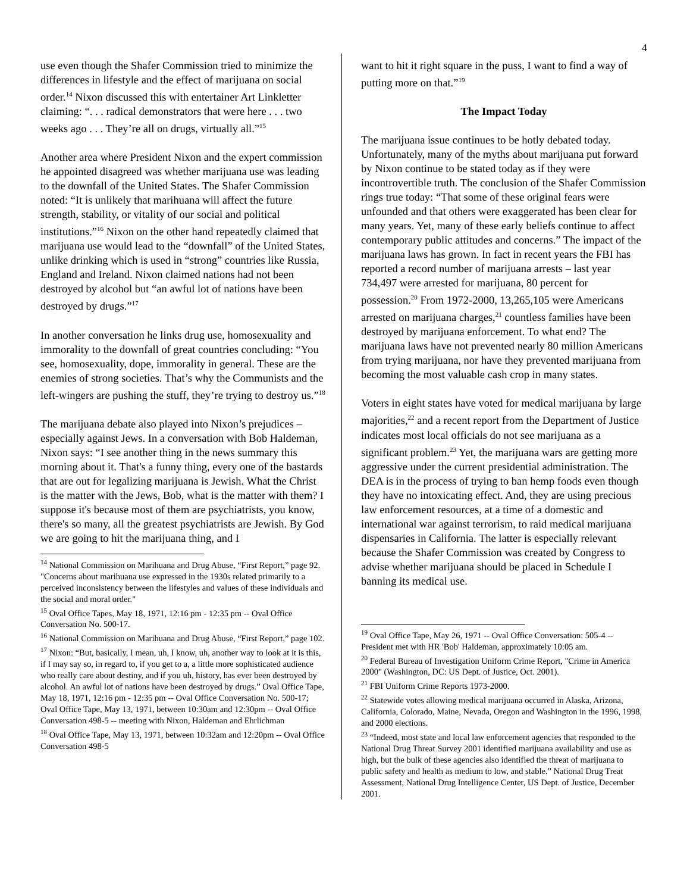4
use even though the Shafer Commission tried to minimize the differences in lifestyle and the effect of marijuana on social order.<sup>14</sup> Nixon discussed this with entertainer Art Linkletter claiming: “. . . radical demonstrators that were here . . . two weeks ago . . . They’re all on drugs, virtually all.”<sup>15</sup>
Another area where President Nixon and the expert commission he appointed disagreed was whether marijuana use was leading to the downfall of the United States. The Shafer Commission noted: “It is unlikely that marihuana will affect the future strength, stability, or vitality of our social and political institutions.”<sup>16</sup> Nixon on the other hand repeatedly claimed that marijuana use would lead to the “downfall” of the United States, unlike drinking which is used in “strong” countries like Russia, England and Ireland. Nixon claimed nations had not been destroyed by alcohol but “an awful lot of nations have been destroyed by drugs.”<sup>17</sup>
In another conversation he links drug use, homosexuality and immorality to the downfall of great countries concluding: “You see, homosexuality, dope, immorality in general. These are the enemies of strong societies. That’s why the Communists and the left-wingers are pushing the stuff, they’re trying to destroy us.”<sup>18</sup>
The marijuana debate also played into Nixon’s prejudices – especially against Jews. In a conversation with Bob Haldeman, Nixon says: “I see another thing in the news summary this morning about it. That's a funny thing, every one of the bastards that are out for legalizing marijuana is Jewish. What the Christ is the matter with the Jews, Bob, what is the matter with them? I suppose it's because most of them are psychiatrists, you know, there's so many, all the greatest psychiatrists are Jewish. By God we are going to hit the marijuana thing, and I
<sup>14</sup> National Commission on Marihuana and Drug Abuse, “First Report,” page 92. "Concerns about marihuana use expressed in the 1930s related primarily to a perceived inconsistency between the lifestyles and values of these individuals and the social and moral order."
<sup>15</sup> Oval Office Tapes, May 18, 1971, 12:16 pm - 12:35 pm -- Oval Office Conversation No. 500-17.
<sup>16</sup> National Commission on Marihuana and Drug Abuse, “First Report,” page 102.
<sup>17</sup> Nixon: “But, basically, I mean, uh, I know, uh, another way to look at it is this, if I may say so, in regard to, if you get to a, a little more sophisticated audience who really care about destiny, and if you uh, history, has ever been destroyed by alcohol. An awful lot of nations have been destroyed by drugs.” Oval Office Tape, May 18, 1971, 12:16 pm - 12:35 pm -- Oval Office Conversation No. 500-17; Oval Office Tape, May 13, 1971, between 10:30am and 12:30pm -- Oval Office Conversation 498-5 -- meeting with Nixon, Haldeman and Ehrlichman
<sup>18</sup> Oval Office Tape, May 13, 1971, between 10:32am and 12:20pm -- Oval Office Conversation 498-5
want to hit it right square in the puss, I want to find a way of putting more on that.”<sup>19</sup>
The Impact Today
The marijuana issue continues to be hotly debated today. Unfortunately, many of the myths about marijuana put forward by Nixon continue to be stated today as if they were incontrovertible truth. The conclusion of the Shafer Commission rings true today: “That some of these original fears were unfounded and that others were exaggerated has been clear for many years. Yet, many of these early beliefs continue to affect contemporary public attitudes and concerns.” The impact of the marijuana laws has grown. In fact in recent years the FBI has reported a record number of marijuana arrests – last year 734,497 were arrested for marijuana, 80 percent for possession.<sup>20</sup> From 1972-2000, 13,265,105 were Americans arrested on marijuana charges,<sup>21</sup> countless families have been destroyed by marijuana enforcement. To what end? The marijuana laws have not prevented nearly 80 million Americans from trying marijuana, nor have they prevented marijuana from becoming the most valuable cash crop in many states.
Voters in eight states have voted for medical marijuana by large majorities,<sup>22</sup> and a recent report from the Department of Justice indicates most local officials do not see marijuana as a significant problem.<sup>23</sup> Yet, the marijuana wars are getting more aggressive under the current presidential administration. The DEA is in the process of trying to ban hemp foods even though they have no intoxicating effect. And, they are using precious law enforcement resources, at a time of a domestic and international war against terrorism, to raid medical marijuana dispensaries in California. The latter is especially relevant because the Shafer Commission was created by Congress to advise whether marijuana should be placed in Schedule I banning its medical use.
<sup>19</sup> Oval Office Tape, May 26, 1971 -- Oval Office Conversation: 505-4 -- President met with HR 'Bob' Haldeman, approximately 10:05 am.
<sup>20</sup> Federal Bureau of Investigation Uniform Crime Report, "Crime in America 2000" (Washington, DC: US Dept. of Justice, Oct. 2001).
<sup>21</sup> FBI Uniform Crime Reports 1973-2000.
<sup>22</sup> Statewide votes allowing medical marijuana occurred in Alaska, Arizona, California, Colorado, Maine, Nevada, Oregon and Washington in the 1996, 1998, and 2000 elections.
<sup>23</sup> “Indeed, most state and local law enforcement agencies that responded to the National Drug Threat Survey 2001 identified marijuana availability and use as high, but the bulk of these agencies also identified the threat of marijuana to public safety and health as medium to low, and stable.” National Drug Treat Assessment, National Drug Intelligence Center, US Dept. of Justice, December 2001.